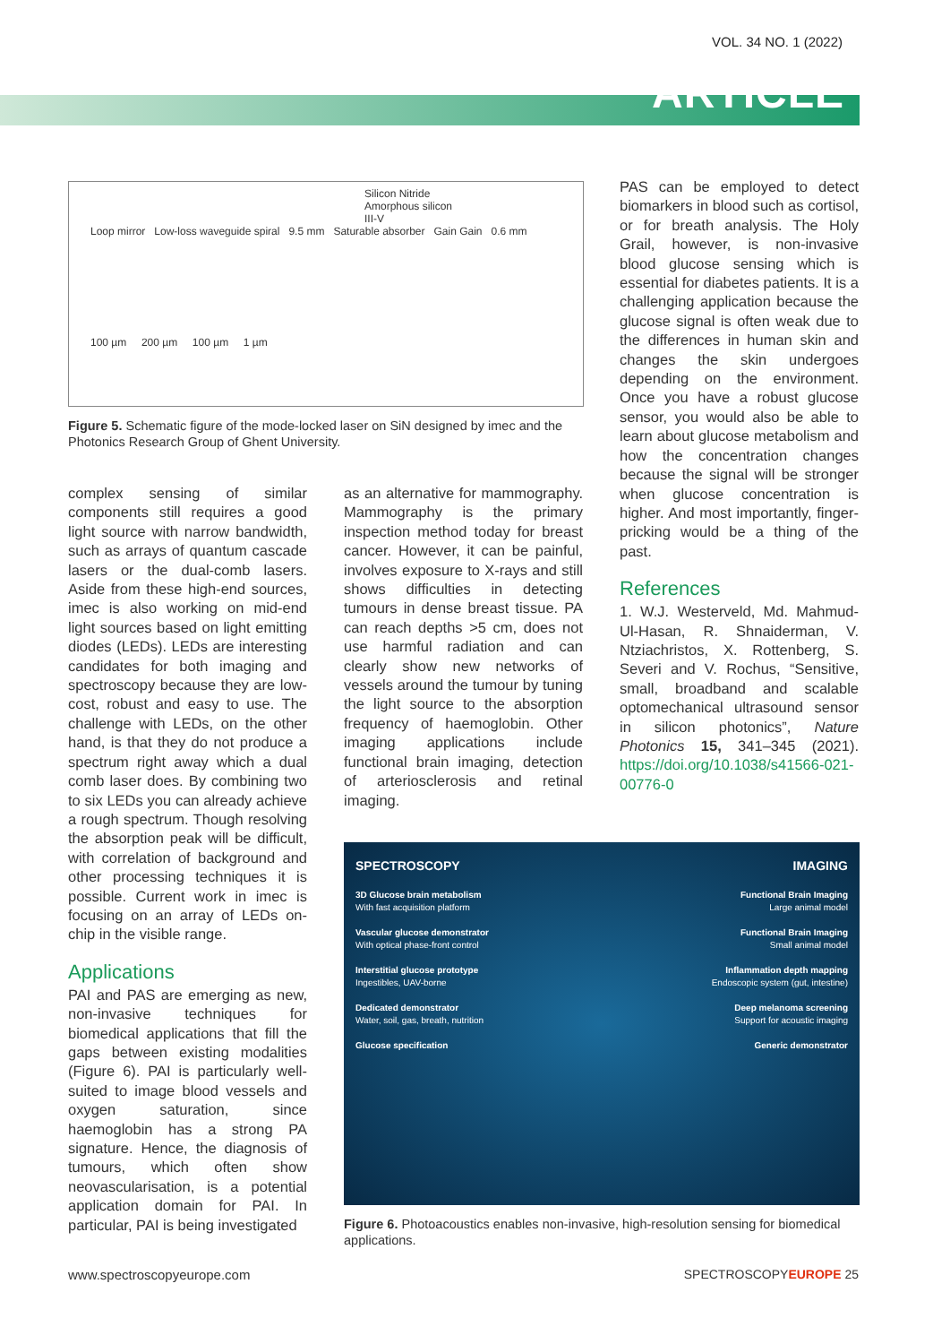VOL. 34 NO. 1 (2022)
ARTICLE
Silicon Nitride
Amorphous silicon
III-V
Loop mirror Low-loss waveguide spiral 9.5 mm Saturable absorber Gain Gain 0.6 mm
100 µm 200 µm 100 µm 1 µm
Figure 5. Schematic figure of the mode-locked laser on SiN designed by imec and the Photonics Research Group of Ghent University.
complex sensing of similar components still requires a good light source with narrow bandwidth, such as arrays of quantum cascade lasers or the dual-comb lasers. Aside from these high-end sources, imec is also working on mid-end light sources based on light emitting diodes (LEDs). LEDs are interesting candidates for both imaging and spectroscopy because they are low-cost, robust and easy to use. The challenge with LEDs, on the other hand, is that they do not produce a spectrum right away which a dual comb laser does. By combining two to six LEDs you can already achieve a rough spectrum. Though resolving the absorption peak will be difficult, with correlation of background and other processing techniques it is possible. Current work in imec is focusing on an array of LEDs on-chip in the visible range.
Applications
PAI and PAS are emerging as new, non-invasive techniques for biomedical applications that fill the gaps between existing modalities (Figure 6). PAI is particularly well-suited to image blood vessels and oxygen saturation, since haemoglobin has a strong PA signature. Hence, the diagnosis of tumours, which often show neovascularisation, is a potential application domain for PAI. In particular, PAI is being investigated
as an alternative for mammography. Mammography is the primary inspection method today for breast cancer. However, it can be painful, involves exposure to X-rays and still shows difficulties in detecting tumours in dense breast tissue. PA can reach depths >5 cm, does not use harmful radiation and can clearly show new networks of vessels around the tumour by tuning the light source to the absorption frequency of haemoglobin. Other imaging applications include functional brain imaging, detection of arteriosclerosis and retinal imaging.
PAS can be employed to detect biomarkers in blood such as cortisol, or for breath analysis. The Holy Grail, however, is non-invasive blood glucose sensing which is essential for diabetes patients. It is a challenging application because the glucose signal is often weak due to the differences in human skin and changes the skin undergoes depending on the environment. Once you have a robust glucose sensor, you would also be able to learn about glucose metabolism and how the concentration changes because the signal will be stronger when glucose concentration is higher. And most importantly, finger-pricking would be a thing of the past.
References
1. W.J. Westerveld, Md. Mahmud-Ul-Hasan, R. Shnaiderman, V. Ntziachristos, X. Rottenberg, S. Severi and V. Rochus, “Sensitive, small, broadband and scalable optomechanical ultrasound sensor in silicon photonics”, Nature Photonics 15, 341–345 (2021). https://doi.org/10.1038/s41566-021-00776-0
SPECTROSCOPY IMAGING
3D Glucose brain metabolism
With fast acquisition platform
Vascular glucose demonstrator
With optical phase-front control
Interstitial glucose prototype
Ingestibles, UAV-borne
Dedicated demonstrator
Water, soil, gas, breath, nutrition
Glucose specification
Functional Brain Imaging
Large animal model
Functional Brain Imaging
Small animal model
Inflammation depth mapping
Endoscopic system (gut, intestine)
Deep melanoma screening
Support for acoustic imaging
Generic demonstrator
Figure 6. Photoacoustics enables non-invasive, high-resolution sensing for biomedical applications.
www.spectroscopyeurope.com SPECTROSCOPYEUROPE 25